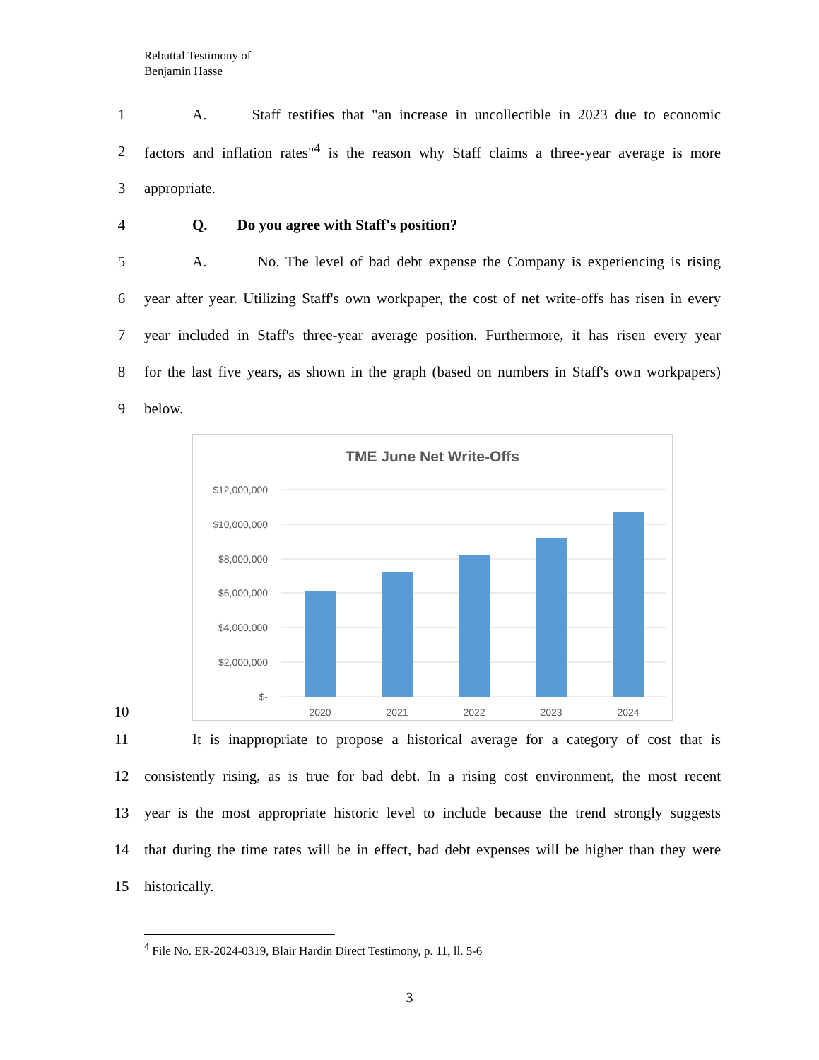Rebuttal Testimony of
Benjamin Hasse
1 A. Staff testifies that "an increase in uncollectible in 2023 due to economic
2 factors and inflation rates"<sup>4</sup> is the reason why Staff claims a three-year average is more
3 appropriate.
4 Q. Do you agree with Staff's position?
5 A. No. The level of bad debt expense the Company is experiencing is rising
6 year after year. Utilizing Staff's own workpaper, the cost of net write-offs has risen in every
7 year included in Staff's three-year average position. Furthermore, it has risen every year
8 for the last five years, as shown in the graph (based on numbers in Staff's own workpapers)
9 below.
10
TME June Net Write-Offs
$12,000,000
$10,000,000
$8,000,000
$6,000,000
$4,000,000
$2,000,000
$-
2020
2021
2022
2023
2024
11 It is inappropriate to propose a historical average for a category of cost that is
12 consistently rising, as is true for bad debt. In a rising cost environment, the most recent
13 year is the most appropriate historic level to include because the trend strongly suggests
14 that during the time rates will be in effect, bad debt expenses will be higher than they were
15 historically.
<sup>4</sup> File No. ER-2024-0319, Blair Hardin Direct Testimony, p. 11, ll. 5-6
3